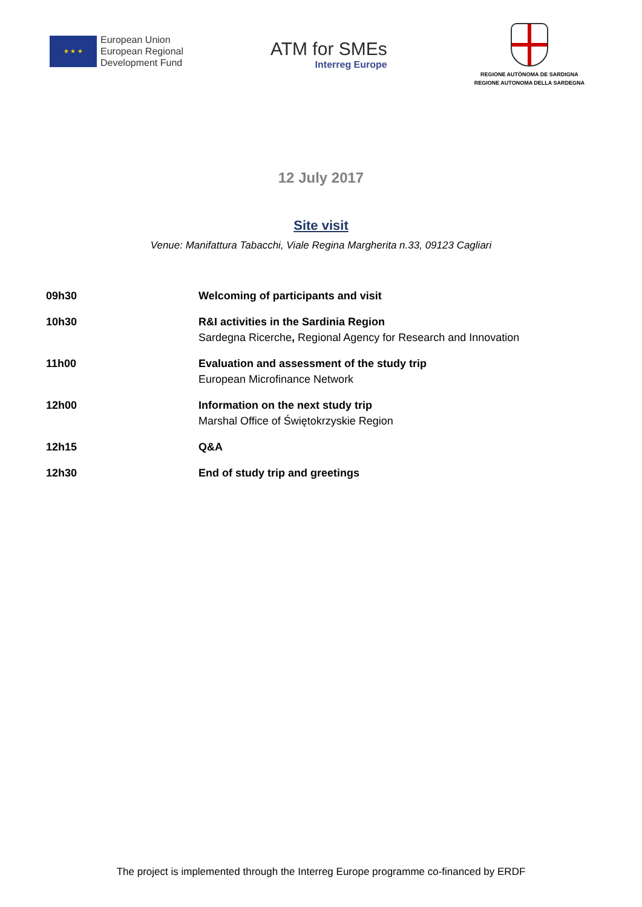★ ★ ★
European Union
European Regional
Development Fund
ATM for SMEs
Interreg Europe
REGIONE AUTÒNOMA DE SARDIGNA
REGIONE AUTONOMA DELLA SARDEGNA
12 July 2017
Site visit
Venue: Manifattura Tabacchi, Viale Regina Margherita n.33, 09123 Cagliari
| 09h30 | Welcoming of participants and visit |
| 10h30 | R&I activities in the Sardinia Region Sardegna Ricerche , Regional Agency for Research and Innovation |
| 11h00 | Evaluation and assessment of the study trip European Microfinance Network |
| 12h00 | Information on the next study trip Marshal Office of Świętokrzyskie Region |
| 12h15 | Q&A |
| 12h30 | End of study trip and greetings |
The project is implemented through the Interreg Europe programme co-financed by ERDF